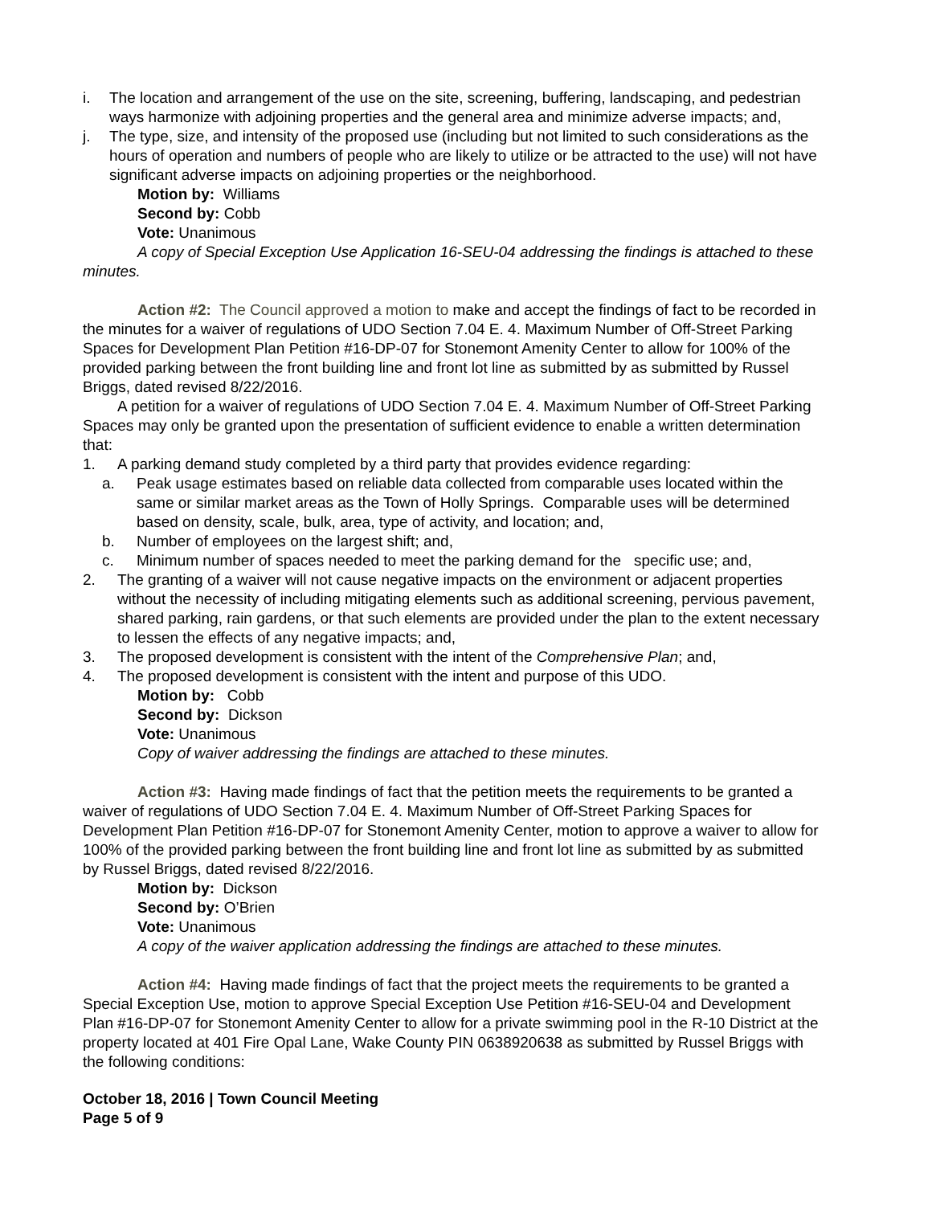i. The location and arrangement of the use on the site, screening, buffering, landscaping, and pedestrian ways harmonize with adjoining properties and the general area and minimize adverse impacts; and,
j. The type, size, and intensity of the proposed use (including but not limited to such considerations as the hours of operation and numbers of people who are likely to utilize or be attracted to the use) will not have significant adverse impacts on adjoining properties or the neighborhood.
Motion by: Williams
Second by: Cobb
Vote: Unanimous
A copy of Special Exception Use Application 16-SEU-04 addressing the findings is attached to these minutes.
Action #2: The Council approved a motion to make and accept the findings of fact to be recorded in the minutes for a waiver of regulations of UDO Section 7.04 E. 4. Maximum Number of Off-Street Parking Spaces for Development Plan Petition #16-DP-07 for Stonemont Amenity Center to allow for 100% of the provided parking between the front building line and front lot line as submitted by as submitted by Russel Briggs, dated revised 8/22/2016.
A petition for a waiver of regulations of UDO Section 7.04 E. 4. Maximum Number of Off-Street Parking Spaces may only be granted upon the presentation of sufficient evidence to enable a written determination that:
1. A parking demand study completed by a third party that provides evidence regarding:
a. Peak usage estimates based on reliable data collected from comparable uses located within the same or similar market areas as the Town of Holly Springs. Comparable uses will be determined based on density, scale, bulk, area, type of activity, and location; and,
b. Number of employees on the largest shift; and,
c. Minimum number of spaces needed to meet the parking demand for the specific use; and,
2. The granting of a waiver will not cause negative impacts on the environment or adjacent properties without the necessity of including mitigating elements such as additional screening, pervious pavement, shared parking, rain gardens, or that such elements are provided under the plan to the extent necessary to lessen the effects of any negative impacts; and,
3. The proposed development is consistent with the intent of the Comprehensive Plan; and,
4. The proposed development is consistent with the intent and purpose of this UDO.
Motion by: Cobb
Second by: Dickson
Vote: Unanimous
Copy of waiver addressing the findings are attached to these minutes.
Action #3: Having made findings of fact that the petition meets the requirements to be granted a waiver of regulations of UDO Section 7.04 E. 4. Maximum Number of Off-Street Parking Spaces for Development Plan Petition #16-DP-07 for Stonemont Amenity Center, motion to approve a waiver to allow for 100% of the provided parking between the front building line and front lot line as submitted by as submitted by Russel Briggs, dated revised 8/22/2016.
Motion by: Dickson
Second by: O’Brien
Vote: Unanimous
A copy of the waiver application addressing the findings are attached to these minutes.
Action #4: Having made findings of fact that the project meets the requirements to be granted a Special Exception Use, motion to approve Special Exception Use Petition #16-SEU-04 and Development Plan #16-DP-07 for Stonemont Amenity Center to allow for a private swimming pool in the R-10 District at the property located at 401 Fire Opal Lane, Wake County PIN 0638920638 as submitted by Russel Briggs with the following conditions:
October 18, 2016 | Town Council Meeting
Page 5 of 9